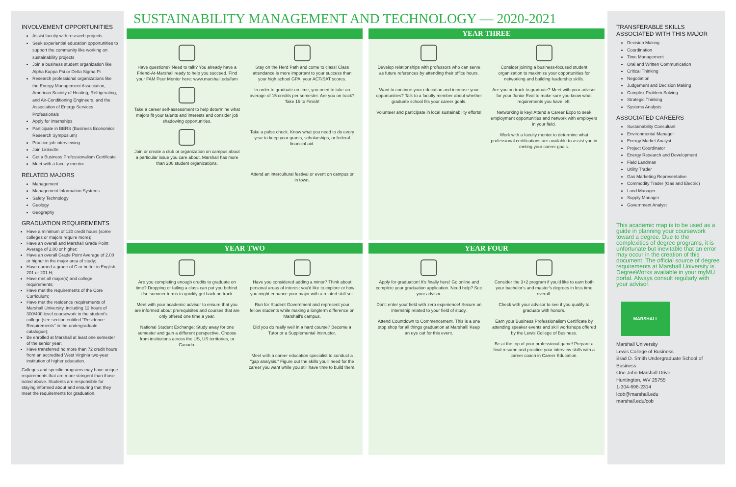INVOLVEMENT OPPORTUNITIES
Assist faculty with research projects
Seek experiential education opportunities to support the community like working on sustainability projects
Join a business student organization like Alpha Kappa Psi or Delta Sigma Pi
Research professional organizations like the Energy Management Association, American Society of Heating, Refrigerating, and Air-Conditioning Engineers, and the Association of Energy Services Professionals
Apply for internships
Participate in BERS (Business Economics Research Symposium)
Practice job interviewing
Join LinkedIn
Get a Business Professionalism Certificate
Meet with a faculty mentor
RELATED MAJORS
Management
Management Information Systems
Safety Technology
Geology
Geography
GRADUATION REQUIREMENTS
Have a minimum of 120 credit hours (some colleges or majors require more);
Have an overall and Marshall Grade Point Average of 2.00 or higher;
Have an overall Grade Point Average of 2.00 or higher in the major area of study;
Have earned a grade of C or better in English 201 or 201 H;
Have met all major(s) and college requirements;
Have met the requirements of the Core Curriculum;
Have met the residence requirements of Marshall University, including 12 hours of 300/400 level coursework in the student's college (see section entitled "Residence Requirements" in the undergraduate catalogue);
Be enrolled at Marshall at least one semester of the senior year;
Have transferred no more than 72 credit hours from an accredited West Virginia two-year institution of higher education.
Colleges and specific programs may have unique requirements that are more stringent than those noted above. Students are responsible for staying informed about and ensuring that they meet the requirements for graduation.
SUSTAINABILITY MANAGEMENT AND TECHNOLOGY — 2020-2021
Have questions? Need to talk? You already have a Friend-At-Marshall ready to help you succeed. Find your FAM Peer Mentor here: www.marshall.edu/fam
Stay on the Herd Path and come to class! Class attendance is more important to your success than your high school GPA, your ACT/SAT scores.
Take a career self-assessment to help determine what majors fit your talents and interests and consider job shadowing opportunities.
In order to graduate on time, you need to take an average of 15 credits per semester. Are you on track? Take 15 to Finish!
Join or create a club or organization on campus about a particular issue you care about. Marshall has more than 200 student organizations.
Take a pulse check. Know what you need to do every year to keep your grants, scholarships, or federal financial aid.
Attend an intercultural festival or event on campus or in town.
YEAR THREE
Develop relationships with professors who can serve as future references by attending their office hours.
Consider joining a business-focused student organization to maximize your opportunities for networking and building leadership skills.
Want to continue your education and increase your opportunities? Talk to a faculty member about whether graduate school fits your career goals.
Are you on track to graduate? Meet with your advisor for your Junior Eval to make sure you know what requirements you have left.
Volunteer and participate in local sustainability efforts!
Networking is key! Attend a Career Expo to seek employment opportunities and network with employers in your field.
Work with a faculty mentor to determine what professional certifications are available to assist you in meting your career goals.
YEAR TWO
Are you completing enough credits to graduate on time? Dropping or failing a class can put you behind. Use summer terms to quickly get back on track.
Have you considered adding a minor? Think about personal areas of interest you'd like to explore or how you might enhance your major with a related skill set.
Meet with your academic advisor to ensure that you are informed about prerequisites and courses that are only offered one time a year.
Run for Student Government and represent your fellow students while making a longterm difference on Marshall's campus.
National Student Exchange: Study away for one semester and gain a different perspective. Choose from institutions across the US, US territories, or Canada.
Did you do really well in a hard course? Become a Tutor or a Supplemental Instructor.
Meet with a career education specialist to conduct a "gap analysis." Figure out the skills you'll need for the career you want while you still have time to build them.
YEAR FOUR
Apply for graduation! It's finally here! Go online and complete your graduation application. Need help? See your advisor.
Consider the 3+2 program if you'd like to earn both your bachelor's and master's degrees in less time overall.
Don't enter your field with zero experience! Secure an internship related to your field of study.
Check with your advisor to see if you qualify to graduate with honors.
Attend Countdown to Commencement. This is a one stop shop for all things graduation at Marshall! Keep an eye out for this event.
Earn your Business Professionalism Certificate by attending speaker events and skill workshops offered by the Lewis College of Business.
Be at the top of your professional game! Prepare a final resume and practice your interview skills with a career coach in Career Education.
TRANSFERABLE SKILLS
ASSOCIATED WITH THIS MAJOR
Decision Making
Coordination
Time Management
Oral and Written Communication
Critical Thinking
Negotiation
Judgement and Decision Making
Complex Problem Solving
Strategic Thinking
Systems Analysis
ASSOCIATED CAREERS
Sustainability Consultant
Environmental Manager
Energy Market Analyst
Project Coordinator
Energy Research and Development
Field Landman
Utility Trader
Gas Marketing Representative
Commodity Trader (Gas and Electric)
Land Manager
Supply Manager
Government Analyst
This academic map is to be used as a guide in planning your coursework toward a degree. Due to the complexities of degree programs, it is unfortunate but inevitable that an error may occur in the creation of this document. The official source of degree requirements at Marshall University is DegreeWorks available in your myMU portal. Always consult regularly with your advisor.
MARSHALL
Marshall University
Lewis College of Business
Brad D. Smith Undergraduate School of Business
One John Marshall Drive
Huntington, WV 25755
1-304-696-2314
lcob@marshall.edu
marshall.edu/cob